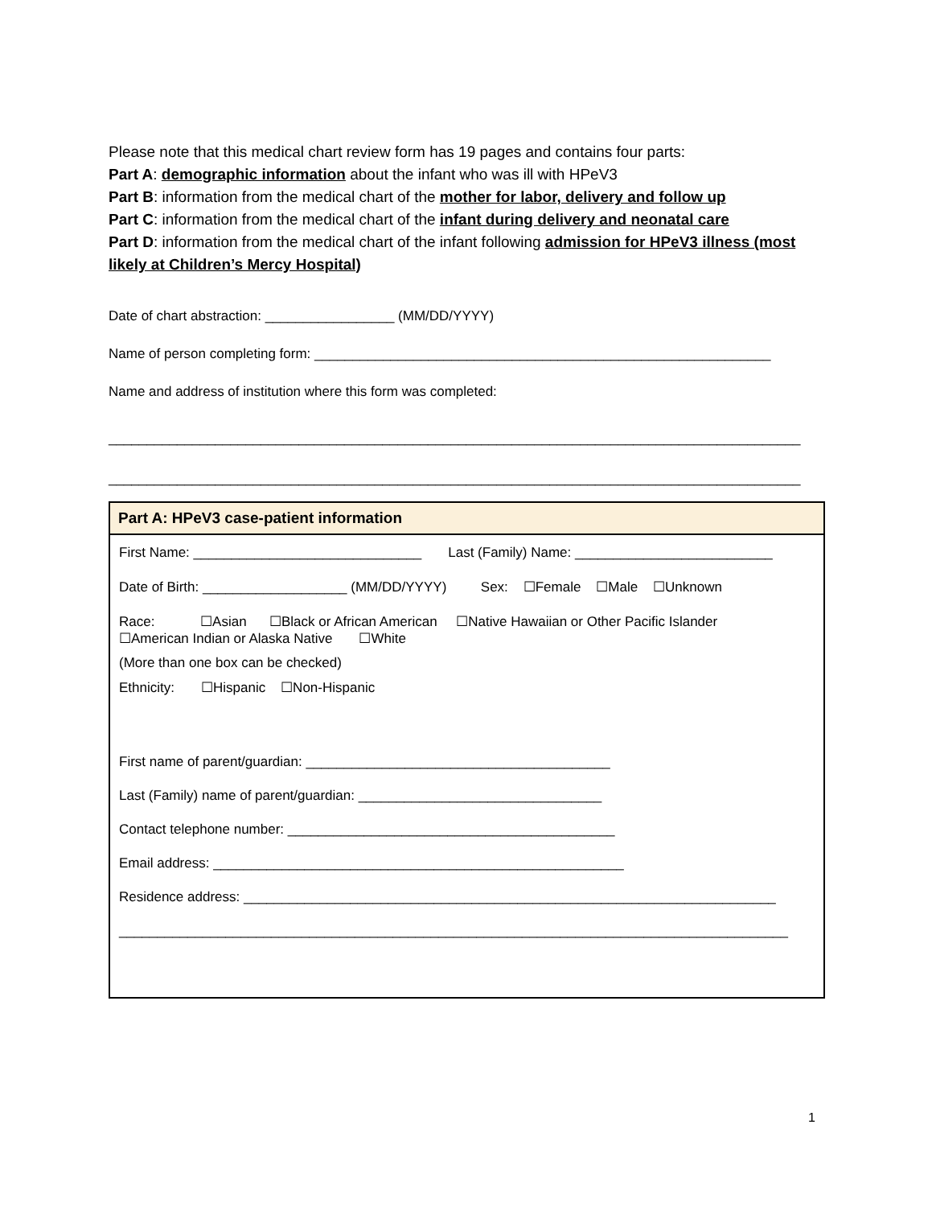Please note that this medical chart review form has 19 pages and contains four parts:
Part A: demographic information about the infant who was ill with HPeV3
Part B: information from the medical chart of the mother for labor, delivery and follow up
Part C: information from the medical chart of the infant during delivery and neonatal care
Part D: information from the medical chart of the infant following admission for HPeV3 illness (most likely at Children’s Mercy Hospital)
Date of chart abstraction: _________________ (MM/DD/YYYY)
Name of person completing form: ____________________________________________________________
Name and address of institution where this form was completed:
___________________________________________________________________________________________
___________________________________________________________________________________________
Part A: HPeV3 case-patient information
First Name: ______________________________ Last (Family) Name: __________________________
Date of Birth: ___________________ (MM/DD/YYYY) Sex: ☐Female ☐Male ☐Unknown
Race: ☐Asian ☐Black or African American ☐Native Hawaiian or Other Pacific Islander
☐American Indian or Alaska Native ☐White
(More than one box can be checked)
Ethnicity: ☐Hispanic ☐Non-Hispanic
First name of parent/guardian: ________________________________________
Last (Family) name of parent/guardian: ________________________________
Contact telephone number: ___________________________________________
Email address: ______________________________________________________
Residence address: ______________________________________________________________________
________________________________________________________________________________________
1